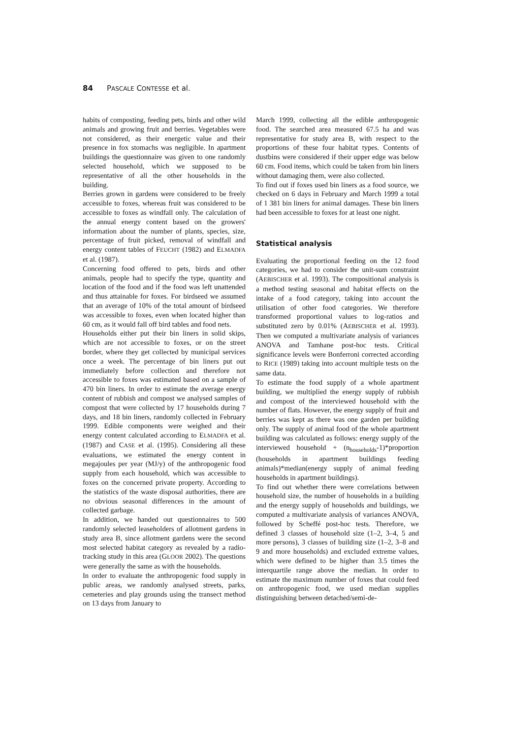84 PASCALE CONTESSE et al.
habits of composting, feeding pets, birds and other wild animals and growing fruit and berries. Vegetables were not considered, as their energetic value and their presence in fox stomachs was negligible. In apartment buildings the questionnaire was given to one randomly selected household, which we supposed to be representative of all the other households in the building.
Berries grown in gardens were considered to be freely accessible to foxes, whereas fruit was considered to be accessible to foxes as windfall only. The calculation of the annual energy content based on the growers' information about the number of plants, species, size, percentage of fruit picked, removal of windfall and energy content tables of FEUCHT (1982) and ELMADFA et al. (1987).
Concerning food offered to pets, birds and other animals, people had to specify the type, quantity and location of the food and if the food was left unattended and thus attainable for foxes. For birdseed we assumed that an average of 10% of the total amount of birdseed was accessible to foxes, even when located higher than 60 cm, as it would fall off bird tables and food nets.
Households either put their bin liners in solid skips, which are not accessible to foxes, or on the street border, where they get collected by municipal services once a week. The percentage of bin liners put out immediately before collection and therefore not accessible to foxes was estimated based on a sample of 470 bin liners. In order to estimate the average energy content of rubbish and compost we analysed samples of compost that were collected by 17 households during 7 days, and 18 bin liners, randomly collected in February 1999. Edible components were weighed and their energy content calculated according to ELMADFA et al. (1987) and CASE et al. (1995). Considering all these evaluations, we estimated the energy content in megajoules per year (MJ/y) of the anthropogenic food supply from each household, which was accessible to foxes on the concerned private property. According to the statistics of the waste disposal authorities, there are no obvious seasonal differences in the amount of collected garbage.
In addition, we handed out questionnaires to 500 randomly selected leaseholders of allotment gardens in study area B, since allotment gardens were the second most selected habitat category as revealed by a radio-tracking study in this area (GLOOR 2002). The questions were generally the same as with the households.
In order to evaluate the anthropogenic food supply in public areas, we randomly analysed streets, parks, cemeteries and play grounds using the transect method on 13 days from January to
March 1999, collecting all the edible anthropogenic food. The searched area measured 67.5 ha and was representative for study area B, with respect to the proportions of these four habitat types. Contents of dustbins were considered if their upper edge was below 60 cm. Food items, which could be taken from bin liners without damaging them, were also collected.
To find out if foxes used bin liners as a food source, we checked on 6 days in February and March 1999 a total of 1 381 bin liners for animal damages. These bin liners had been accessible to foxes for at least one night.
Statistical analysis
Evaluating the proportional feeding on the 12 food categories, we had to consider the unit-sum constraint (AEBISCHER et al. 1993). The compositional analysis is a method testing seasonal and habitat effects on the intake of a food category, taking into account the utilisation of other food categories. We therefore transformed proportional values to log-ratios and substituted zero by 0.01% (AEBISCHER et al. 1993). Then we computed a multivariate analysis of variances ANOVA and Tamhane post-hoc tests. Critical significance levels were Bonferroni corrected according to RICE (1989) taking into account multiple tests on the same data.
To estimate the food supply of a whole apartment building, we multiplied the energy supply of rubbish and compost of the interviewed household with the number of flats. However, the energy supply of fruit and berries was kept as there was one garden per building only. The supply of animal food of the whole apartment building was calculated as follows: energy supply of the interviewed household + (n<sub>households</sub>-1)*proportion (households in apartment buildings feeding animals)*median(energy supply of animal feeding households in apartment buildings).
To find out whether there were correlations between household size, the number of households in a building and the energy supply of households and buildings, we computed a multivariate analysis of variances ANOVA, followed by Scheffé post-hoc tests. Therefore, we defined 3 classes of household size (1–2, 3–4, 5 and more persons), 3 classes of building size (1–2, 3–8 and 9 and more households) and excluded extreme values, which were defined to be higher than 3.5 times the interquartile range above the median. In order to estimate the maximum number of foxes that could feed on anthropogenic food, we used median supplies distinguishing between detached/semi-de-